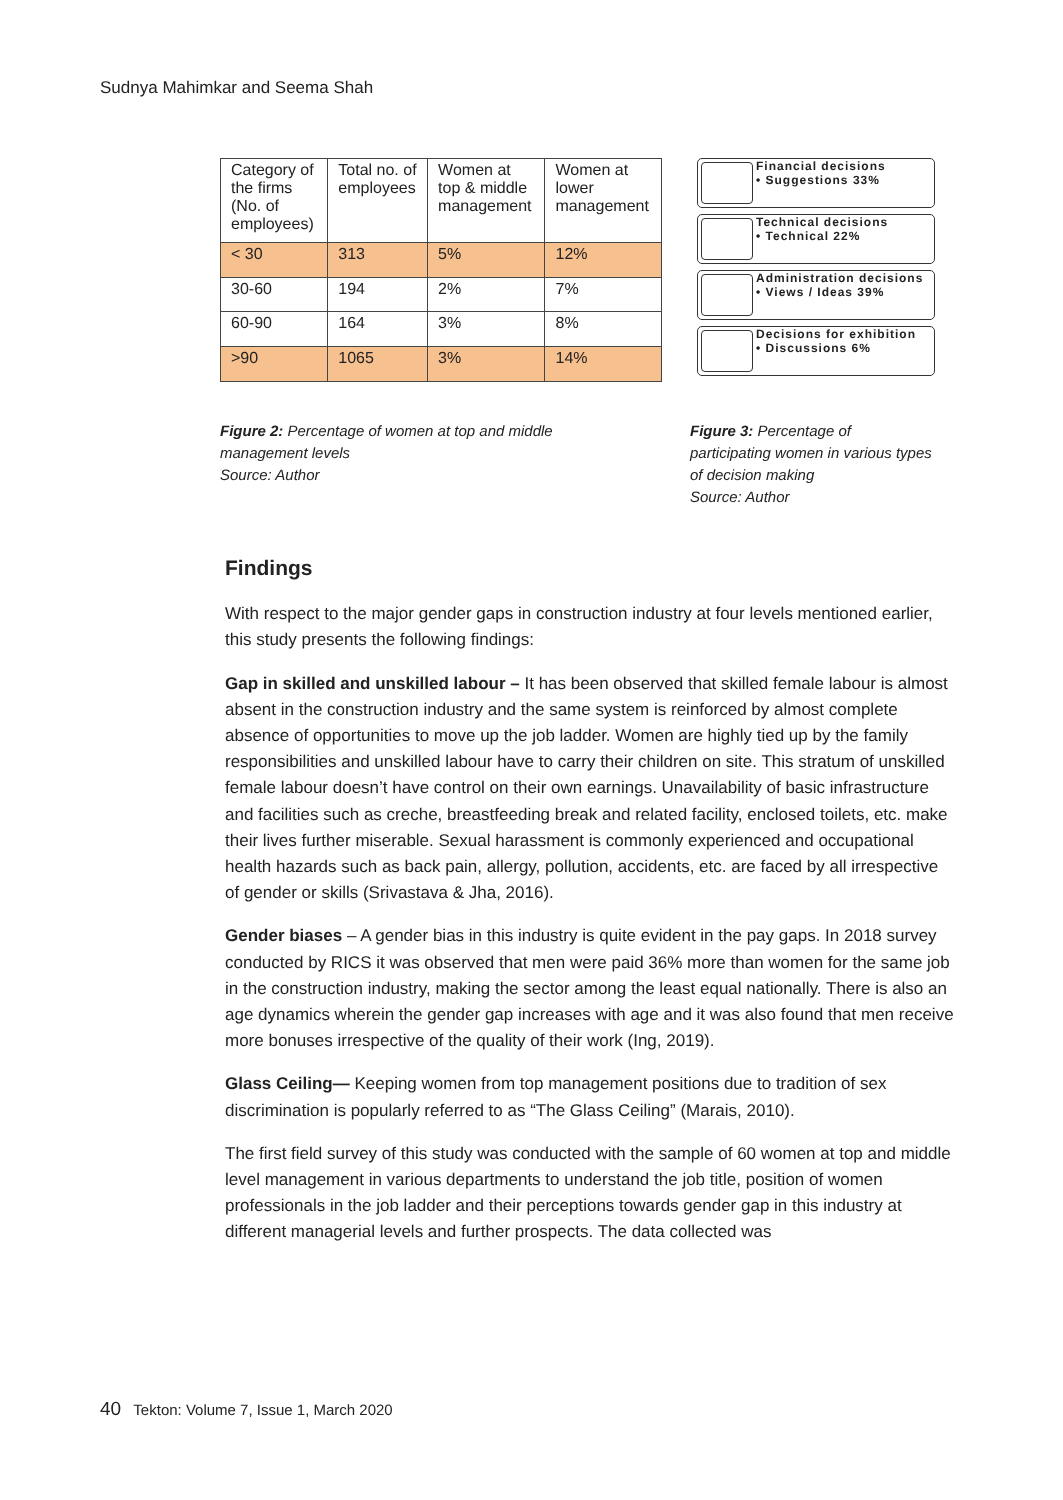Sudnya Mahimkar and Seema Shah
| Category of the firms (No. of employees) | Total no. of employees | Women at top & middle management | Women at lower management |
| < 30 | 313 | 5% | 12% |
| 30-60 | 194 | 2% | 7% |
| 60-90 | 164 | 3% | 8% |
| >90 | 1065 | 3% | 14% |
Financial decisions
• Suggestions 33%
Technical decisions
• Technical 22%
Administration decisions
• Views / Ideas 39%
Decisions for exhibition
• Discussions 6%
Figure 2: Percentage of women at top and middle
management levels
Source: Author
Figure 3: Percentage of participating women in various types of decision making
Source: Author
Findings
With respect to the major gender gaps in construction industry at four levels mentioned earlier, this study presents the following findings:
Gap in skilled and unskilled labour – It has been observed that skilled female labour is almost absent in the construction industry and the same system is reinforced by almost complete absence of opportunities to move up the job ladder. Women are highly tied up by the family responsibilities and unskilled labour have to carry their children on site. This stratum of unskilled female labour doesn’t have control on their own earnings. Unavailability of basic infrastructure and facilities such as creche, breastfeeding break and related facility, enclosed toilets, etc. make their lives further miserable. Sexual harassment is commonly experienced and occupational health hazards such as back pain, allergy, pollution, accidents, etc. are faced by all irrespective of gender or skills (Srivastava & Jha, 2016).
Gender biases – A gender bias in this industry is quite evident in the pay gaps. In 2018 survey conducted by RICS it was observed that men were paid 36% more than women for the same job in the construction industry, making the sector among the least equal nationally. There is also an age dynamics wherein the gender gap increases with age and it was also found that men receive more bonuses irrespective of the quality of their work (Ing, 2019).
Glass Ceiling— Keeping women from top management positions due to tradition of sex discrimination is popularly referred to as “The Glass Ceiling” (Marais, 2010).
The first field survey of this study was conducted with the sample of 60 women at top and middle level management in various departments to understand the job title, position of women professionals in the job ladder and their perceptions towards gender gap in this industry at different managerial levels and further prospects. The data collected was
40 Tekton: Volume 7, Issue 1, March 2020